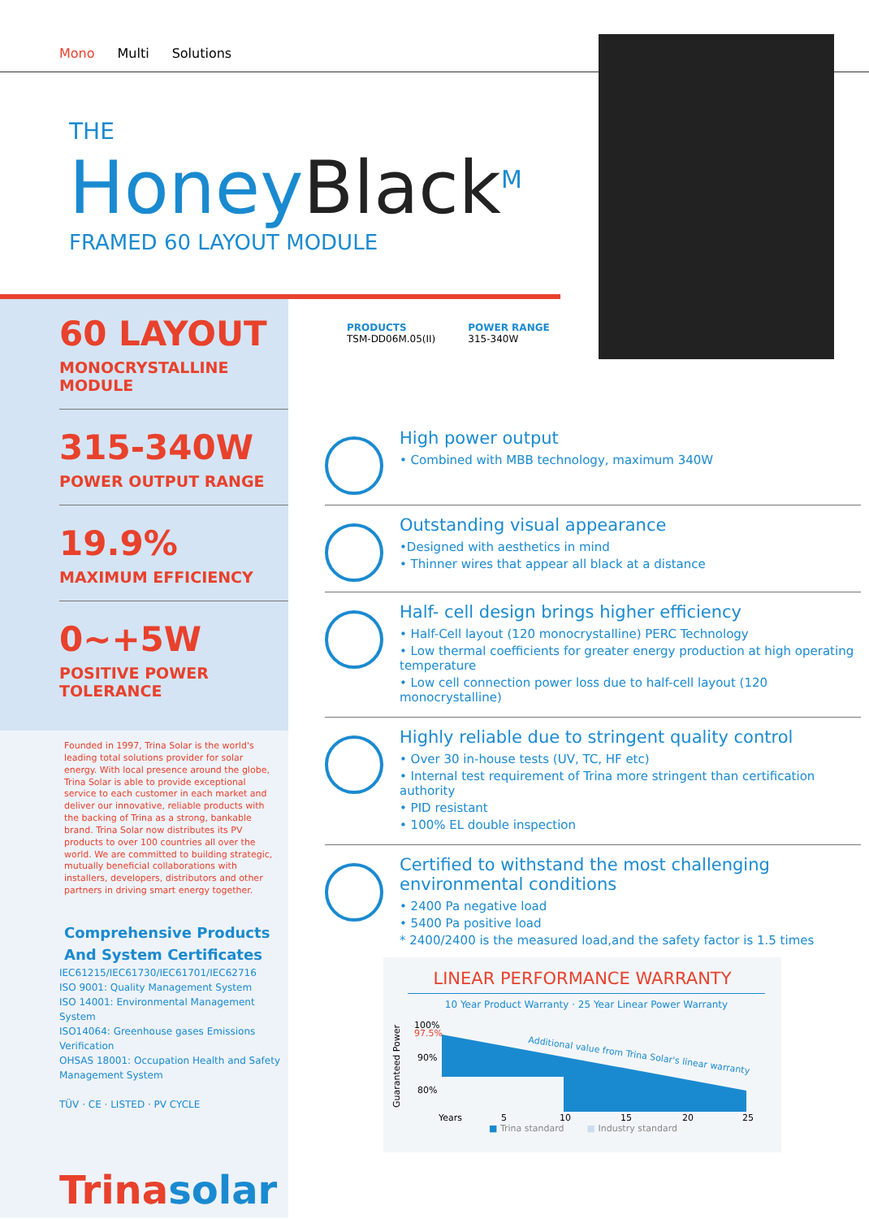Mono Multi Solutions
THE
Honey Black<sup>M</sup>
FRAMED 60 LAYOUT MODULE
60 LAYOUT
MONOCRYSTALLINE MODULE
315-340W
POWER OUTPUT RANGE
19.9%
MAXIMUM EFFICIENCY
0~+5W
POSITIVE POWER TOLERANCE
Founded in 1997, Trina Solar is the world's leading total solutions provider for solar energy. With local presence around the globe, Trina Solar is able to provide exceptional service to each customer in each market and deliver our innovative, reliable products with the backing of Trina as a strong, bankable brand. Trina Solar now distributes its PV products to over 100 countries all over the world. We are committed to building strategic, mutually beneficial collaborations with installers, developers, distributors and other partners in driving smart energy together.
Comprehensive Products
And System Certificates
IEC61215/IEC61730/IEC61701/IEC62716
ISO 9001: Quality Management System
ISO 14001: Environmental Management System
ISO14064: Greenhouse gases Emissions Verification
OHSAS 18001: Occupation Health and Safety
Management System
TÜV · CE · LISTED · PV CYCLE
Trinasolar
PRODUCTS
TSM-DD06M.05(II)
POWER RANGE
315-340W
High power output
• Combined with MBB technology, maximum 340W
Outstanding visual appearance
•Designed with aesthetics in mind
• Thinner wires that appear all black at a distance
Half- cell design brings higher efficiency
• Half-Cell layout (120 monocrystalline) PERC Technology
• Low thermal coefficients for greater energy production at high operating temperature
• Low cell connection power loss due to half-cell layout (120 monocrystalline)
Highly reliable due to stringent quality control
• Over 30 in-house tests (UV, TC, HF etc)
• Internal test requirement of Trina more stringent than certification authority
• PID resistant
• 100% EL double inspection
Certified to withstand the most challenging environmental conditions
• 2400 Pa negative load
• 5400 Pa positive load
* 2400/2400 is the measured load,and the safety factor is 1.5 times
LINEAR PERFORMANCE WARRANTY
10 Year Product Warranty · 25 Year Linear Power Warranty
100%
97.5%
90%
80%
Additional value from Trina Solar's linear warranty
Years
5
10
15
20
25
Guaranteed Power
■ Trina standard ■ Industry standard